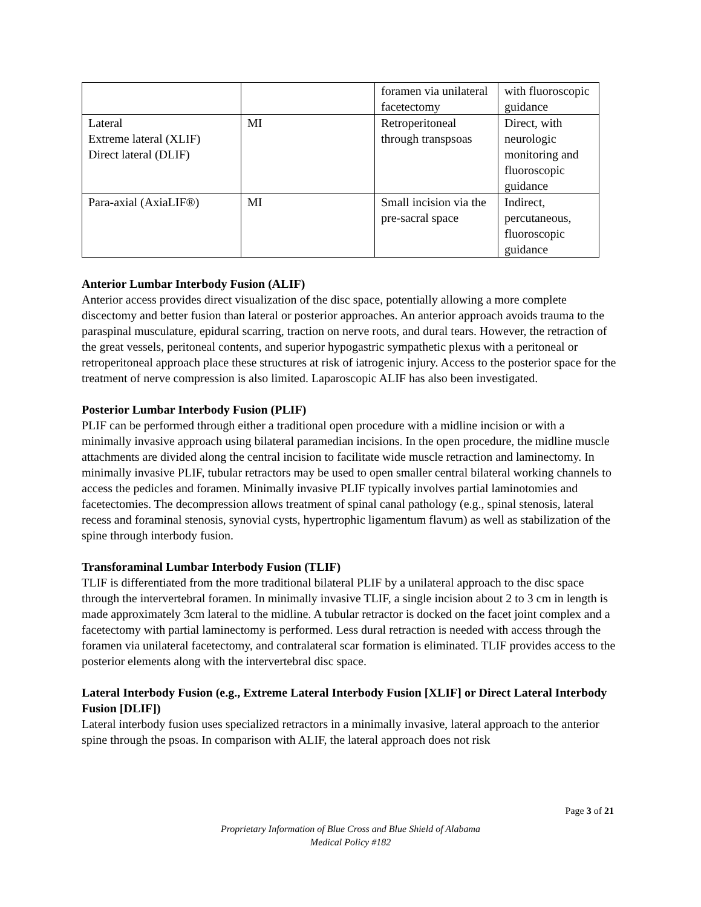| | | foramen via unilateral facetectomy | with fluoroscopic guidance |
| Lateral Extreme lateral (XLIF) Direct lateral (DLIF) | MI | Retroperitoneal through transpsoas | Direct, with neurologic monitoring and fluoroscopic guidance |
| Para-axial (AxiaLIF®) | MI | Small incision via the pre-sacral space | Indirect, percutaneous, fluoroscopic guidance |
Anterior Lumbar Interbody Fusion (ALIF)
Anterior access provides direct visualization of the disc space, potentially allowing a more complete discectomy and better fusion than lateral or posterior approaches. An anterior approach avoids trauma to the paraspinal musculature, epidural scarring, traction on nerve roots, and dural tears. However, the retraction of the great vessels, peritoneal contents, and superior hypogastric sympathetic plexus with a peritoneal or retroperitoneal approach place these structures at risk of iatrogenic injury. Access to the posterior space for the treatment of nerve compression is also limited. Laparoscopic ALIF has also been investigated.
Posterior Lumbar Interbody Fusion (PLIF)
PLIF can be performed through either a traditional open procedure with a midline incision or with a minimally invasive approach using bilateral paramedian incisions. In the open procedure, the midline muscle attachments are divided along the central incision to facilitate wide muscle retraction and laminectomy. In minimally invasive PLIF, tubular retractors may be used to open smaller central bilateral working channels to access the pedicles and foramen. Minimally invasive PLIF typically involves partial laminotomies and facetectomies. The decompression allows treatment of spinal canal pathology (e.g., spinal stenosis, lateral recess and foraminal stenosis, synovial cysts, hypertrophic ligamentum flavum) as well as stabilization of the spine through interbody fusion.
Transforaminal Lumbar Interbody Fusion (TLIF)
TLIF is differentiated from the more traditional bilateral PLIF by a unilateral approach to the disc space through the intervertebral foramen. In minimally invasive TLIF, a single incision about 2 to 3 cm in length is made approximately 3cm lateral to the midline. A tubular retractor is docked on the facet joint complex and a facetectomy with partial laminectomy is performed. Less dural retraction is needed with access through the foramen via unilateral facetectomy, and contralateral scar formation is eliminated. TLIF provides access to the posterior elements along with the intervertebral disc space.
Lateral Interbody Fusion (e.g., Extreme Lateral Interbody Fusion [XLIF] or Direct Lateral Interbody Fusion [DLIF])
Lateral interbody fusion uses specialized retractors in a minimally invasive, lateral approach to the anterior spine through the psoas. In comparison with ALIF, the lateral approach does not risk
Page 3 of 21
Proprietary Information of Blue Cross and Blue Shield of Alabama
Medical Policy #182